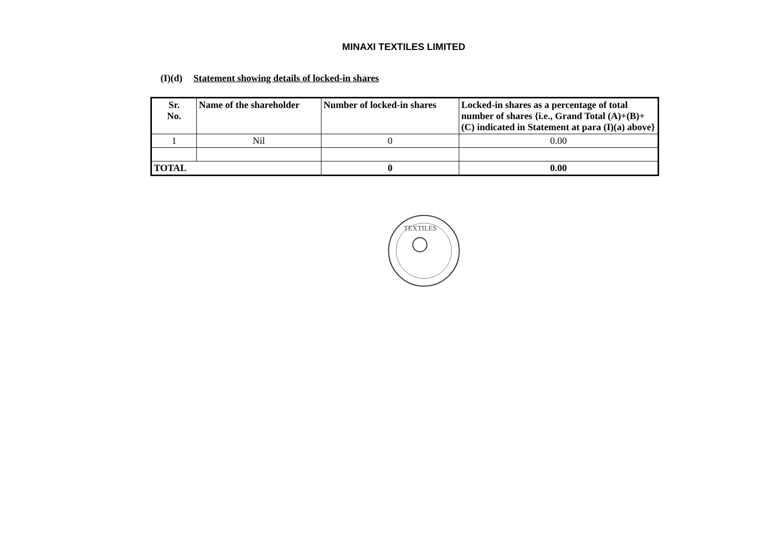MINAXI TEXTILES LIMITED
(I)(d) Statement showing details of locked-in shares
| Sr. No. | Name of the shareholder | Number of locked-in shares | Locked-in shares as a percentage of total number of shares {i.e., Grand Total (A)+(B)+(C) indicated in Statement at para (I)(a) above} |
| --- | --- | --- | --- |
| 1 | Nil | 0 | 0.00 |
| TOTAL | | 0 | 0.00 |
TEXTILES